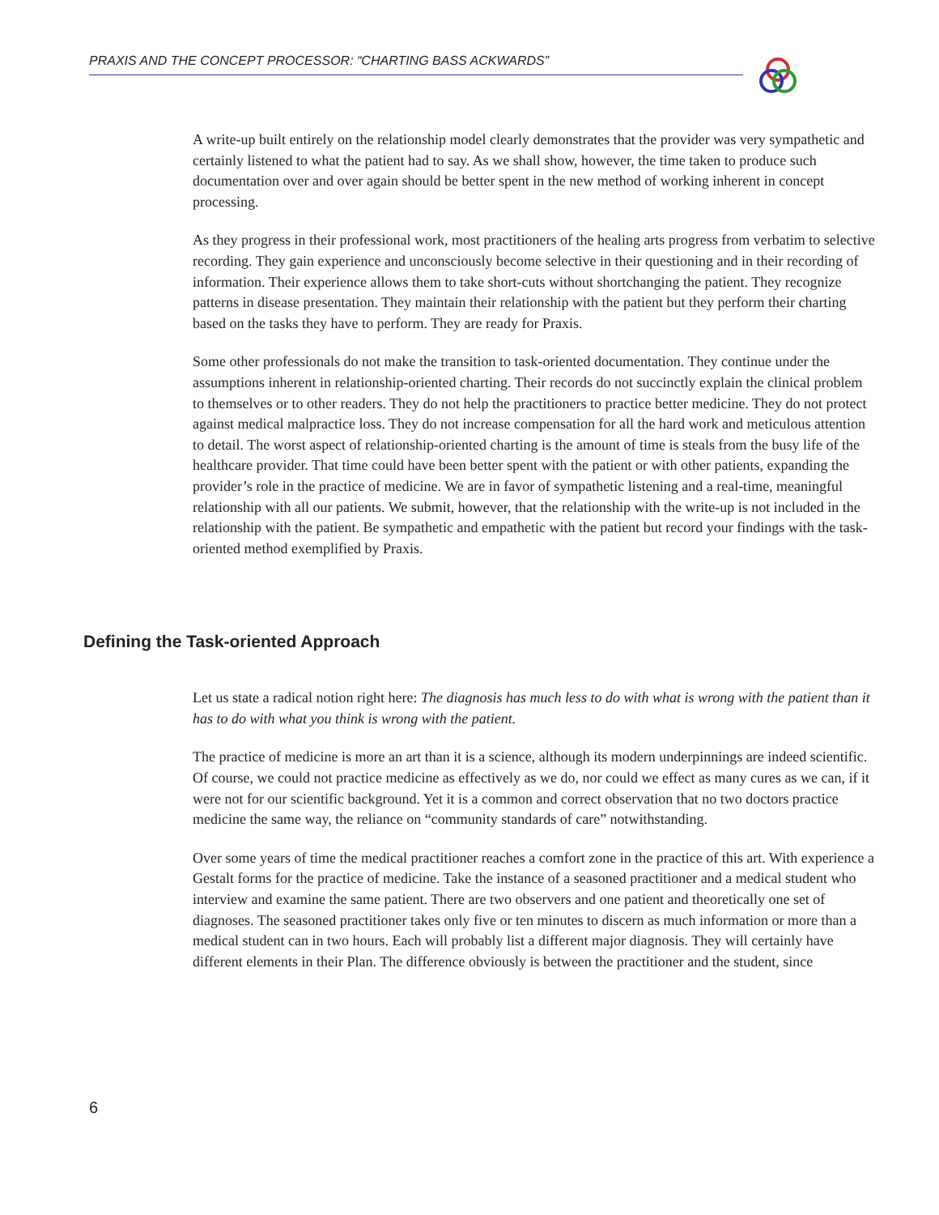PRAXIS AND THE CONCEPT PROCESSOR: “CHARTING BASS ACKWARDS”
A write-up built entirely on the relationship model clearly demonstrates that the provider was very sympathetic and certainly listened to what the patient had to say. As we shall show, however, the time taken to produce such documentation over and over again should be better spent in the new method of working inherent in concept processing.
As they progress in their professional work, most practitioners of the healing arts progress from verbatim to selective recording. They gain experience and unconsciously become selective in their questioning and in their recording of information. Their experience allows them to take short-cuts without shortchanging the patient. They recognize patterns in disease presentation. They maintain their relationship with the patient but they perform their charting based on the tasks they have to perform. They are ready for Praxis.
Some other professionals do not make the transition to task-oriented documentation. They continue under the assumptions inherent in relationship-oriented charting. Their records do not succinctly explain the clinical problem to themselves or to other readers. They do not help the practitioners to practice better medicine. They do not protect against medical malpractice loss. They do not increase compensation for all the hard work and meticulous attention to detail. The worst aspect of relationship-oriented charting is the amount of time is steals from the busy life of the healthcare provider. That time could have been better spent with the patient or with other patients, expanding the provider’s role in the practice of medicine. We are in favor of sympathetic listening and a real-time, meaningful relationship with all our patients. We submit, however, that the relationship with the write-up is not included in the relationship with the patient. Be sympathetic and empathetic with the patient but record your findings with the task-oriented method exemplified by Praxis.
Defining the Task-oriented Approach
Let us state a radical notion right here: The diagnosis has much less to do with what is wrong with the patient than it has to do with what you think is wrong with the patient.
The practice of medicine is more an art than it is a science, although its modern underpinnings are indeed scientific. Of course, we could not practice medicine as effectively as we do, nor could we effect as many cures as we can, if it were not for our scientific background. Yet it is a common and correct observation that no two doctors practice medicine the same way, the reliance on “community standards of care” notwithstanding.
Over some years of time the medical practitioner reaches a comfort zone in the practice of this art. With experience a Gestalt forms for the practice of medicine. Take the instance of a seasoned practitioner and a medical student who interview and examine the same patient. There are two observers and one patient and theoretically one set of diagnoses. The seasoned practitioner takes only five or ten minutes to discern as much information or more than a medical student can in two hours. Each will probably list a different major diagnosis. They will certainly have different elements in their Plan. The difference obviously is between the practitioner and the student, since
6